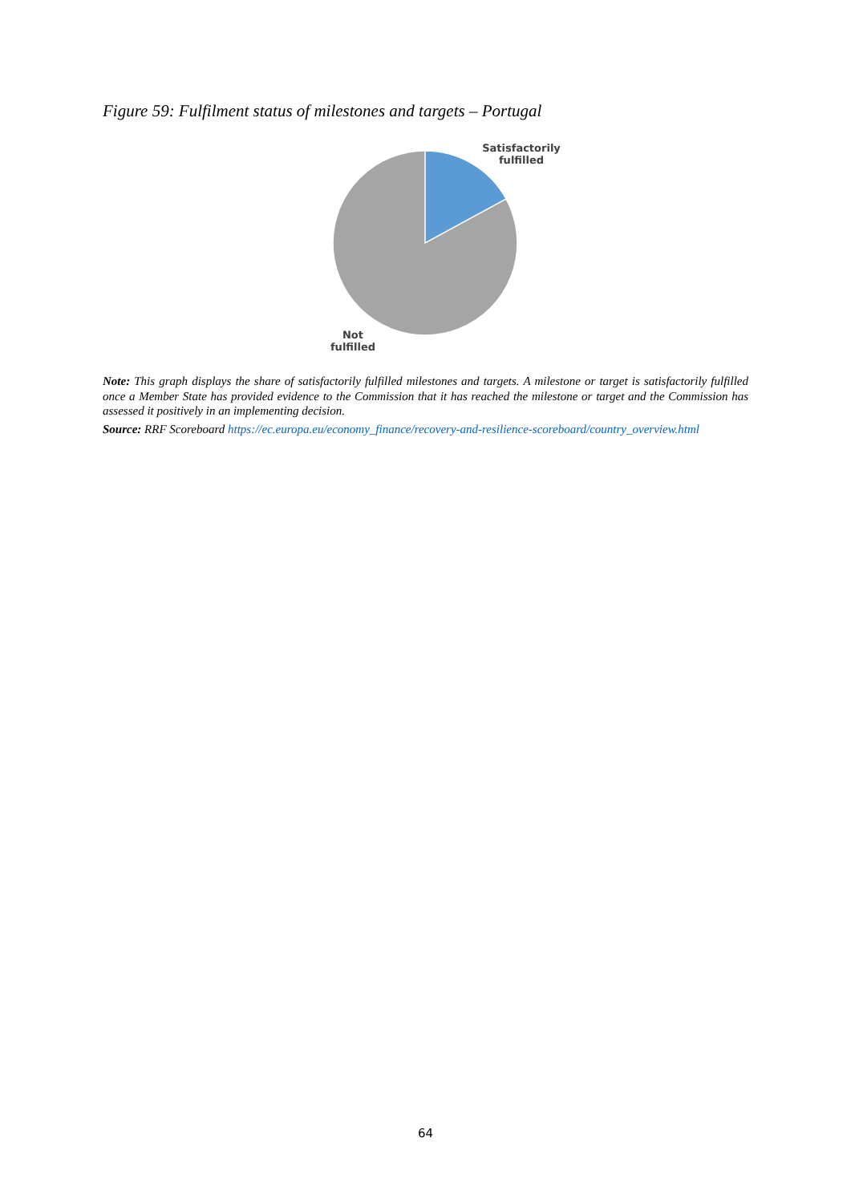Figure 59: Fulfilment status of milestones and targets – Portugal
Satisfactorily
fulfilled
Not
fulfilled
Note: This graph displays the share of satisfactorily fulfilled milestones and targets. A milestone or target is satisfactorily fulfilled once a Member State has provided evidence to the Commission that it has reached the milestone or target and the Commission has assessed it positively in an implementing decision.
Source: RRF Scoreboard https://ec.europa.eu/economy_finance/recovery-and-resilience-scoreboard/country_overview.html
64